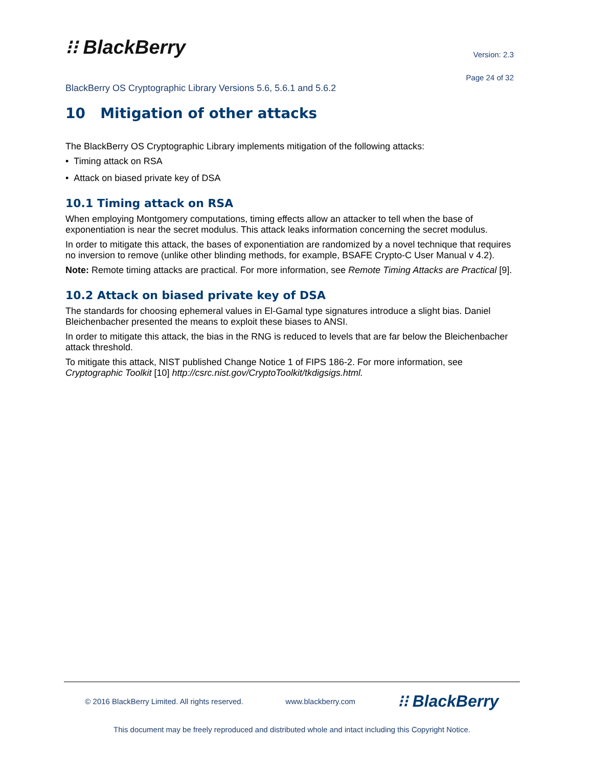⁝⁝ BlackBerry
Version: 2.3
Page 24 of 32
BlackBerry OS Cryptographic Library Versions 5.6, 5.6.1 and 5.6.2
10 Mitigation of other attacks
The BlackBerry OS Cryptographic Library implements mitigation of the following attacks:
• Timing attack on RSA
• Attack on biased private key of DSA
10.1 Timing attack on RSA
When employing Montgomery computations, timing effects allow an attacker to tell when the base of exponentiation is near the secret modulus. This attack leaks information concerning the secret modulus.
In order to mitigate this attack, the bases of exponentiation are randomized by a novel technique that requires no inversion to remove (unlike other blinding methods, for example, BSAFE Crypto-C User Manual v 4.2).
Note: Remote timing attacks are practical. For more information, see Remote Timing Attacks are Practical [9].
10.2 Attack on biased private key of DSA
The standards for choosing ephemeral values in El-Gamal type signatures introduce a slight bias. Daniel Bleichenbacher presented the means to exploit these biases to ANSI.
In order to mitigate this attack, the bias in the RNG is reduced to levels that are far below the Bleichenbacher attack threshold.
To mitigate this attack, NIST published Change Notice 1 of FIPS 186-2. For more information, see Cryptographic Toolkit [10] http://csrc.nist.gov/CryptoToolkit/tkdigsigs.html.
© 2016 BlackBerry Limited. All rights reserved. www.blackberry.com ⁝⁝ BlackBerry
This document may be freely reproduced and distributed whole and intact including this Copyright Notice.